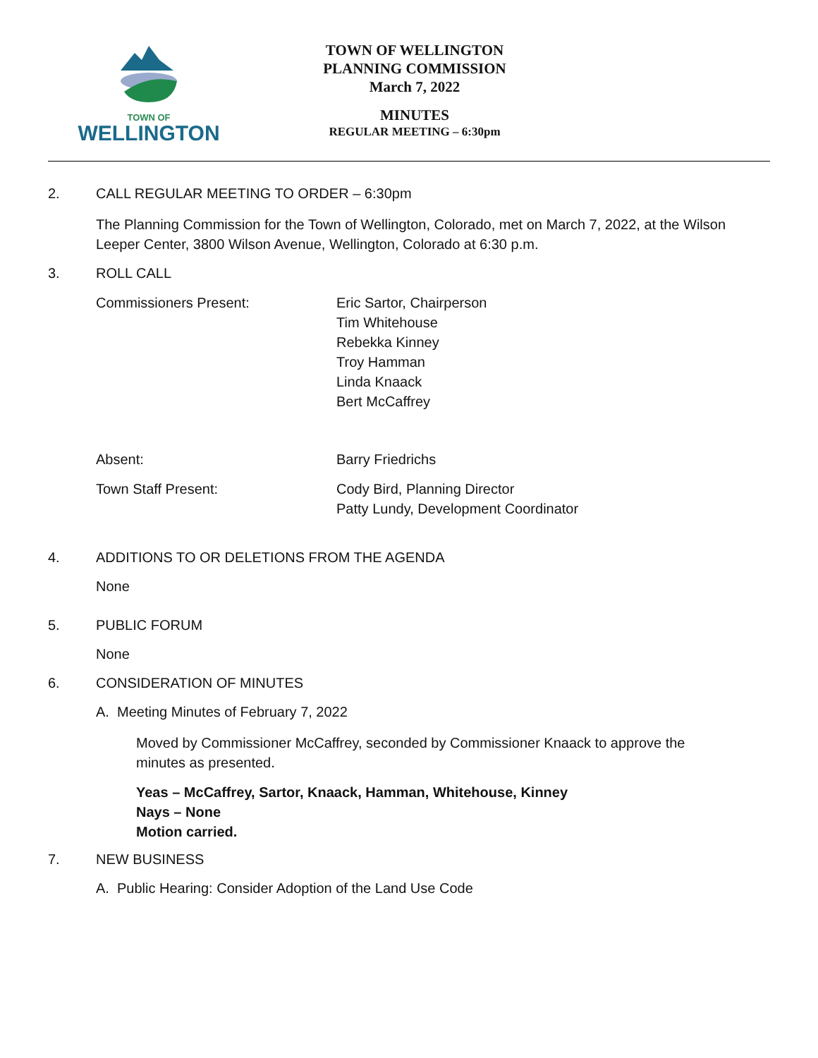TOWN OF
WELLINGTON
TOWN OF WELLINGTON
PLANNING COMMISSION
March 7, 2022
MINUTES
REGULAR MEETING – 6:30pm
2. CALL REGULAR MEETING TO ORDER – 6:30pm
The Planning Commission for the Town of Wellington, Colorado, met on March 7, 2022, at the Wilson Leeper Center, 3800 Wilson Avenue, Wellington, Colorado at 6:30 p.m.
3. ROLL CALL
Commissioners Present: Eric Sartor, Chairperson
Tim Whitehouse
Rebekka Kinney
Troy Hamman
Linda Knaack
Bert McCaffrey
Absent: Barry Friedrichs
Town Staff Present: Cody Bird, Planning Director
Patty Lundy, Development Coordinator
4. ADDITIONS TO OR DELETIONS FROM THE AGENDA
None
5. PUBLIC FORUM
None
6. CONSIDERATION OF MINUTES
A. Meeting Minutes of February 7, 2022
Moved by Commissioner McCaffrey, seconded by Commissioner Knaack to approve the minutes as presented.
Yeas – McCaffrey, Sartor, Knaack, Hamman, Whitehouse, Kinney
Nays – None
Motion carried.
7. NEW BUSINESS
A. Public Hearing: Consider Adoption of the Land Use Code